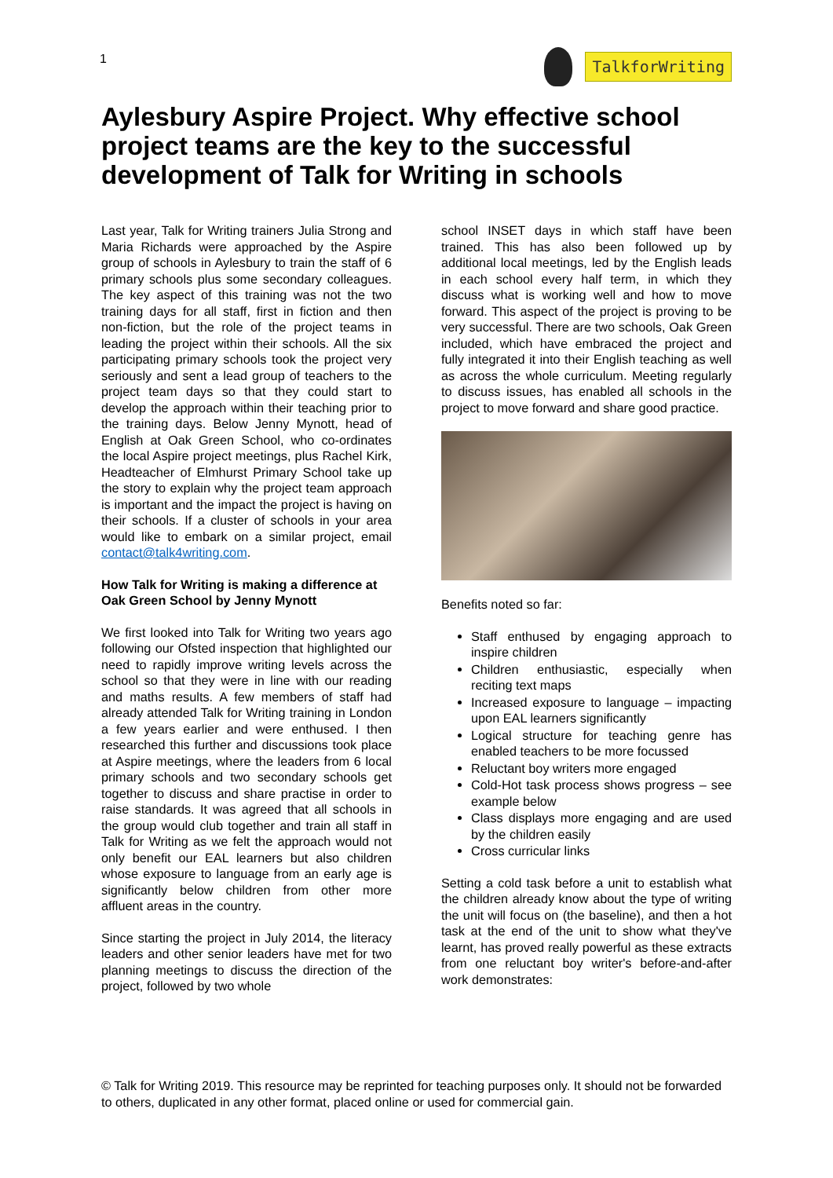1
TalkforWriting
Aylesbury Aspire Project. Why effective school project teams are the key to the successful development of Talk for Writing in schools
Last year, Talk for Writing trainers Julia Strong and Maria Richards were approached by the Aspire group of schools in Aylesbury to train the staff of 6 primary schools plus some secondary colleagues. The key aspect of this training was not the two training days for all staff, first in fiction and then non-fiction, but the role of the project teams in leading the project within their schools. All the six participating primary schools took the project very seriously and sent a lead group of teachers to the project team days so that they could start to develop the approach within their teaching prior to the training days. Below Jenny Mynott, head of English at Oak Green School, who co-ordinates the local Aspire project meetings, plus Rachel Kirk, Headteacher of Elmhurst Primary School take up the story to explain why the project team approach is important and the impact the project is having on their schools. If a cluster of schools in your area would like to embark on a similar project, email contact@talk4writing.com.
How Talk for Writing is making a difference at Oak Green School by Jenny Mynott
We first looked into Talk for Writing two years ago following our Ofsted inspection that highlighted our need to rapidly improve writing levels across the school so that they were in line with our reading and maths results. A few members of staff had already attended Talk for Writing training in London a few years earlier and were enthused. I then researched this further and discussions took place at Aspire meetings, where the leaders from 6 local primary schools and two secondary schools get together to discuss and share practise in order to raise standards. It was agreed that all schools in the group would club together and train all staff in Talk for Writing as we felt the approach would not only benefit our EAL learners but also children whose exposure to language from an early age is significantly below children from other more affluent areas in the country.
Since starting the project in July 2014, the literacy leaders and other senior leaders have met for two planning meetings to discuss the direction of the project, followed by two whole
school INSET days in which staff have been trained. This has also been followed up by additional local meetings, led by the English leads in each school every half term, in which they discuss what is working well and how to move forward. This aspect of the project is proving to be very successful. There are two schools, Oak Green included, which have embraced the project and fully integrated it into their English teaching as well as across the whole curriculum. Meeting regularly to discuss issues, has enabled all schools in the project to move forward and share good practice.
Benefits noted so far:
Staff enthused by engaging approach to inspire children
Children enthusiastic, especially when reciting text maps
Increased exposure to language – impacting upon EAL learners significantly
Logical structure for teaching genre has enabled teachers to be more focussed
Reluctant boy writers more engaged
Cold-Hot task process shows progress – see example below
Class displays more engaging and are used by the children easily
Cross curricular links
Setting a cold task before a unit to establish what the children already know about the type of writing the unit will focus on (the baseline), and then a hot task at the end of the unit to show what they've learnt, has proved really powerful as these extracts from one reluctant boy writer's before-and-after work demonstrates:
© Talk for Writing 2019. This resource may be reprinted for teaching purposes only. It should not be forwarded to others, duplicated in any other format, placed online or used for commercial gain.